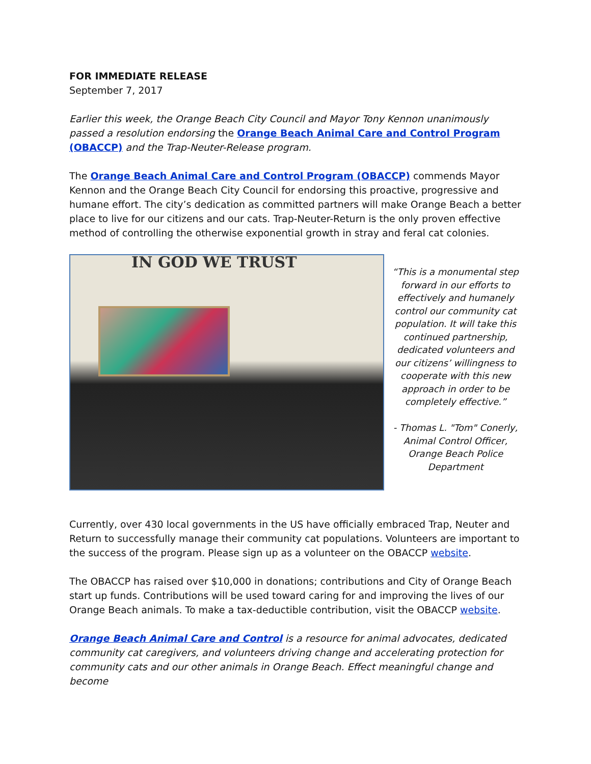FOR IMMEDIATE RELEASE
September 7, 2017
Earlier this week, the Orange Beach City Council and Mayor Tony Kennon unanimously passed a resolution endorsing the Orange Beach Animal Care and Control Program (OBACCP) and the Trap-Neuter-Release program.
The Orange Beach Animal Care and Control Program (OBACCP) commends Mayor Kennon and the Orange Beach City Council for endorsing this proactive, progressive and humane effort. The city’s dedication as committed partners will make Orange Beach a better place to live for our citizens and our cats. Trap-Neuter-Return is the only proven effective method of controlling the otherwise exponential growth in stray and feral cat colonies.
IN GOD WE TRUST
“This is a monumental step forward in our efforts to effectively and humanely control our community cat population. It will take this continued partnership, dedicated volunteers and our citizens’ willingness to cooperate with this new approach in order to be completely effective.”
- Thomas L. "Tom" Conerly, Animal Control Officer, Orange Beach Police Department
Currently, over 430 local governments in the US have officially embraced Trap, Neuter and Return to successfully manage their community cat populations. Volunteers are important to the success of the program. Please sign up as a volunteer on the OBACCP website.
The OBACCP has raised over $10,000 in donations; contributions and City of Orange Beach start up funds. Contributions will be used toward caring for and improving the lives of our Orange Beach animals. To make a tax-deductible contribution, visit the OBACCP website.
Orange Beach Animal Care and Control is a resource for animal advocates, dedicated community cat caregivers, and volunteers driving change and accelerating protection for community cats and our other animals in Orange Beach. Effect meaningful change and become